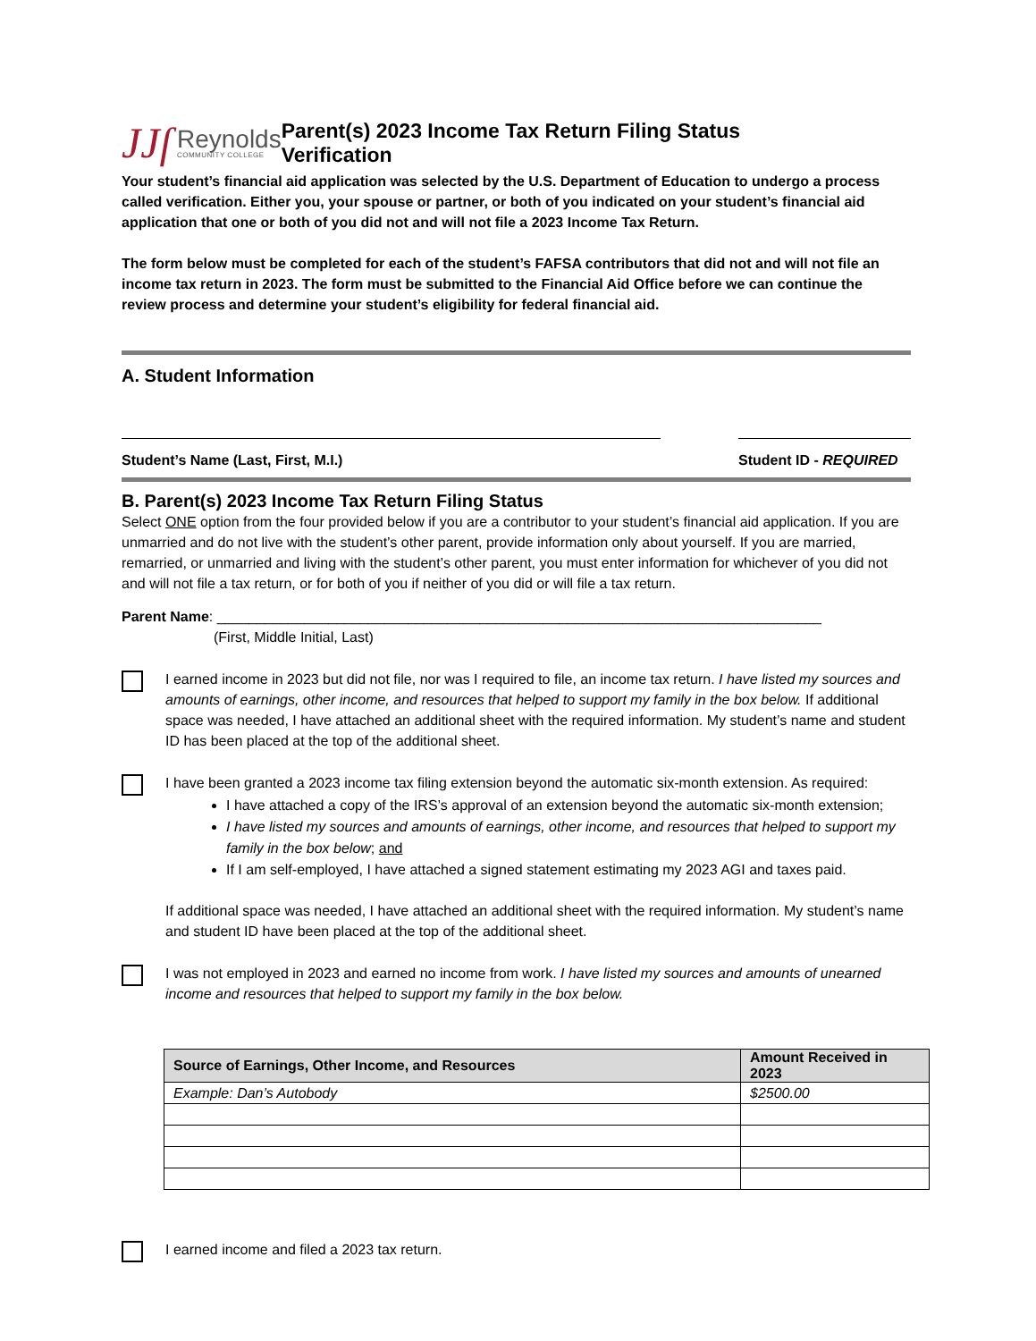JJſ Reynolds
COMMUNITY COLLEGE
Parent(s) 2023 Income Tax Return Filing Status Verification
Your student’s financial aid application was selected by the U.S. Department of Education to undergo a process called verification. Either you, your spouse or partner, or both of you indicated on your student’s financial aid application that one or both of you did not and will not file a 2023 Income Tax Return.
The form below must be completed for each of the student’s FAFSA contributors that did not and will not file an income tax return in 2023. The form must be submitted to the Financial Aid Office before we can continue the review process and determine your student’s eligibility for federal financial aid.
A. Student Information
Student’s Name (Last, First, M.I.) Student ID - REQUIRED
B. Parent(s) 2023 Income Tax Return Filing Status
Select ONE option from the four provided below if you are a contributor to your student’s financial aid application. If you are unmarried and do not live with the student’s other parent, provide information only about yourself. If you are married, remarried, or unmarried and living with the student’s other parent, you must enter information for whichever of you did not and will not file a tax return, or for both of you if neither of you did or will file a tax return.
Parent Name: ____________________________________________________________________________
(First, Middle Initial, Last)
I earned income in 2023 but did not file, nor was I required to file, an income tax return. I have listed my sources and amounts of earnings, other income, and resources that helped to support my family in the box below. If additional space was needed, I have attached an additional sheet with the required information. My student’s name and student ID has been placed at the top of the additional sheet.
I have been granted a 2023 income tax filing extension beyond the automatic six-month extension. As required:
I have attached a copy of the IRS’s approval of an extension beyond the automatic six-month extension;
I have listed my sources and amounts of earnings, other income, and resources that helped to support my family in the box below; and
If I am self-employed, I have attached a signed statement estimating my 2023 AGI and taxes paid.
If additional space was needed, I have attached an additional sheet with the required information. My student’s name and student ID have been placed at the top of the additional sheet.
I was not employed in 2023 and earned no income from work. I have listed my sources and amounts of unearned income and resources that helped to support my family in the box below.
| Source of Earnings, Other Income, and Resources | Amount Received in 2023 |
| --- | --- |
| Example: Dan’s Autobody | $2500.00 |
I earned income and filed a 2023 tax return.